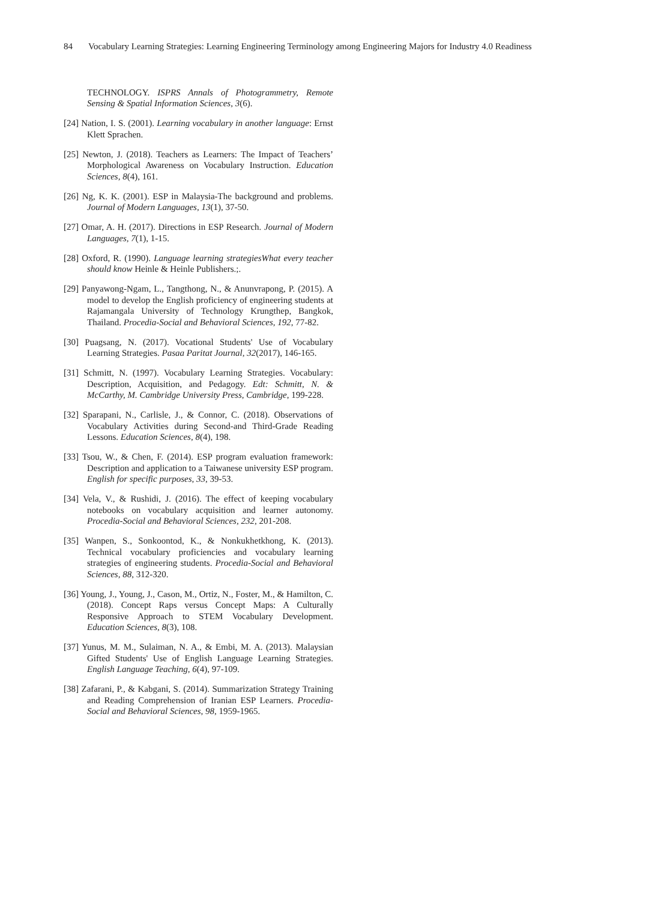84 Vocabulary Learning Strategies: Learning Engineering Terminology among Engineering Majors for Industry 4.0 Readiness
TECHNOLOGY. ISPRS Annals of Photogrammetry, Remote Sensing & Spatial Information Sciences, 3(6).
[24] Nation, I. S. (2001). Learning vocabulary in another language: Ernst Klett Sprachen.
[25] Newton, J. (2018). Teachers as Learners: The Impact of Teachers’ Morphological Awareness on Vocabulary Instruction. Education Sciences, 8(4), 161.
[26] Ng, K. K. (2001). ESP in Malaysia-The background and problems. Journal of Modern Languages, 13(1), 37-50.
[27] Omar, A. H. (2017). Directions in ESP Research. Journal of Modern Languages, 7(1), 1-15.
[28] Oxford, R. (1990). Language learning strategiesWhat every teacher should know Heinle & Heinle Publishers.;.
[29] Panyawong-Ngam, L., Tangthong, N., & Anunvrapong, P. (2015). A model to develop the English proficiency of engineering students at Rajamangala University of Technology Krungthep, Bangkok, Thailand. Procedia-Social and Behavioral Sciences, 192, 77-82.
[30] Puagsang, N. (2017). Vocational Students' Use of Vocabulary Learning Strategies. Pasaa Paritat Journal, 32(2017), 146-165.
[31] Schmitt, N. (1997). Vocabulary Learning Strategies. Vocabulary: Description, Acquisition, and Pedagogy. Edt: Schmitt, N. & McCarthy, M. Cambridge University Press, Cambridge, 199-228.
[32] Sparapani, N., Carlisle, J., & Connor, C. (2018). Observations of Vocabulary Activities during Second-and Third-Grade Reading Lessons. Education Sciences, 8(4), 198.
[33] Tsou, W., & Chen, F. (2014). ESP program evaluation framework: Description and application to a Taiwanese university ESP program. English for specific purposes, 33, 39-53.
[34] Vela, V., & Rushidi, J. (2016). The effect of keeping vocabulary notebooks on vocabulary acquisition and learner autonomy. Procedia-Social and Behavioral Sciences, 232, 201-208.
[35] Wanpen, S., Sonkoontod, K., & Nonkukhetkhong, K. (2013). Technical vocabulary proficiencies and vocabulary learning strategies of engineering students. Procedia-Social and Behavioral Sciences, 88, 312-320.
[36] Young, J., Young, J., Cason, M., Ortiz, N., Foster, M., & Hamilton, C. (2018). Concept Raps versus Concept Maps: A Culturally Responsive Approach to STEM Vocabulary Development. Education Sciences, 8(3), 108.
[37] Yunus, M. M., Sulaiman, N. A., & Embi, M. A. (2013). Malaysian Gifted Students' Use of English Language Learning Strategies. English Language Teaching, 6(4), 97-109.
[38] Zafarani, P., & Kabgani, S. (2014). Summarization Strategy Training and Reading Comprehension of Iranian ESP Learners. Procedia-Social and Behavioral Sciences, 98, 1959-1965.